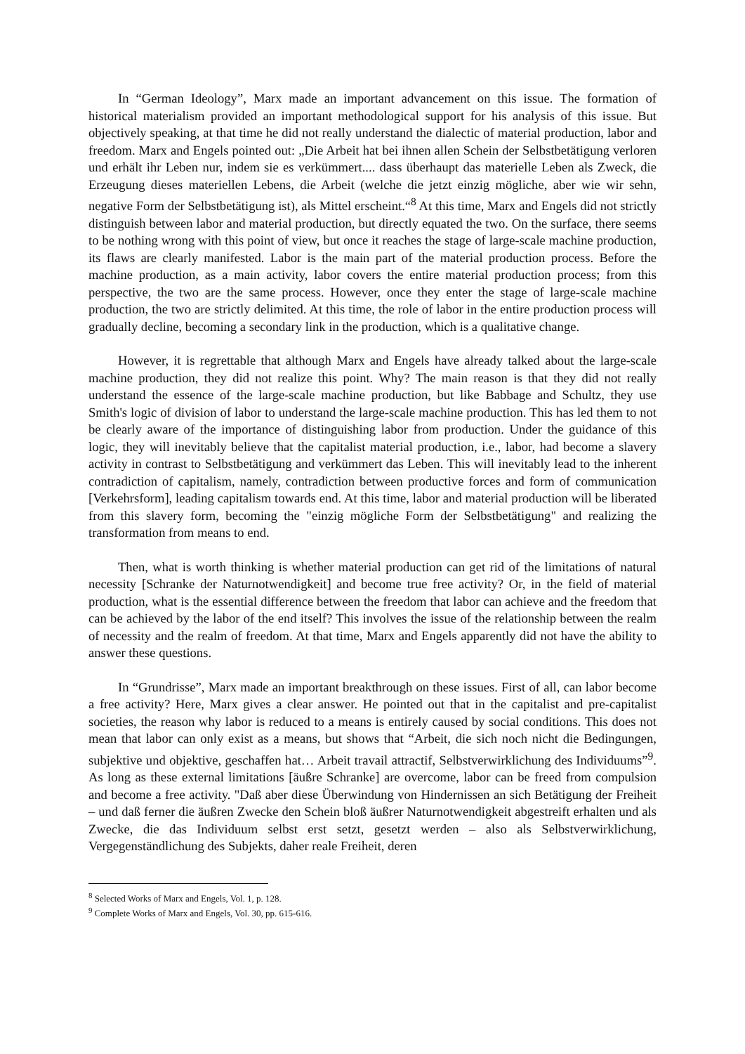In “German Ideology”, Marx made an important advancement on this issue. The formation of historical materialism provided an important methodological support for his analysis of this issue. But objectively speaking, at that time he did not really understand the dialectic of material production, labor and freedom. Marx and Engels pointed out: „Die Arbeit hat bei ihnen allen Schein der Selbstbetätigung verloren und erhält ihr Leben nur, indem sie es verkümmert.... dass überhaupt das materielle Leben als Zweck, die Erzeugung dieses materiellen Lebens, die Arbeit (welche die jetzt einzig mögliche, aber wie wir sehn, negative Form der Selbstbetätigung ist), als Mittel erscheint.“<sup>8</sup> At this time, Marx and Engels did not strictly distinguish between labor and material production, but directly equated the two. On the surface, there seems to be nothing wrong with this point of view, but once it reaches the stage of large-scale machine production, its flaws are clearly manifested. Labor is the main part of the material production process. Before the machine production, as a main activity, labor covers the entire material production process; from this perspective, the two are the same process. However, once they enter the stage of large-scale machine production, the two are strictly delimited. At this time, the role of labor in the entire production process will gradually decline, becoming a secondary link in the production, which is a qualitative change.
However, it is regrettable that although Marx and Engels have already talked about the large-scale machine production, they did not realize this point. Why? The main reason is that they did not really understand the essence of the large-scale machine production, but like Babbage and Schultz, they use Smith's logic of division of labor to understand the large-scale machine production. This has led them to not be clearly aware of the importance of distinguishing labor from production. Under the guidance of this logic, they will inevitably believe that the capitalist material production, i.e., labor, had become a slavery activity in contrast to Selbstbetätigung and verkümmert das Leben. This will inevitably lead to the inherent contradiction of capitalism, namely, contradiction between productive forces and form of communication [Verkehrsform], leading capitalism towards end. At this time, labor and material production will be liberated from this slavery form, becoming the "einzig mögliche Form der Selbstbetätigung" and realizing the transformation from means to end.
Then, what is worth thinking is whether material production can get rid of the limitations of natural necessity [Schranke der Naturnotwendigkeit] and become true free activity? Or, in the field of material production, what is the essential difference between the freedom that labor can achieve and the freedom that can be achieved by the labor of the end itself? This involves the issue of the relationship between the realm of necessity and the realm of freedom. At that time, Marx and Engels apparently did not have the ability to answer these questions.
In “Grundrisse”, Marx made an important breakthrough on these issues. First of all, can labor become a free activity? Here, Marx gives a clear answer. He pointed out that in the capitalist and pre-capitalist societies, the reason why labor is reduced to a means is entirely caused by social conditions. This does not mean that labor can only exist as a means, but shows that “Arbeit, die sich noch nicht die Bedingungen, subjektive und objektive, geschaffen hat… Arbeit travail attractif, Selbstverwirklichung des Individuums”<sup>9</sup>. As long as these external limitations [äußre Schranke] are overcome, labor can be freed from compulsion and become a free activity. "Daß aber diese Überwindung von Hindernissen an sich Betätigung der Freiheit – und daß ferner die äußren Zwecke den Schein bloß äußrer Naturnotwendigkeit abgestreift erhalten und als Zwecke, die das Individuum selbst erst setzt, gesetzt werden – also als Selbstverwirklichung, Vergegenständlichung des Subjekts, daher reale Freiheit, deren
<sup>8</sup> Selected Works of Marx and Engels, Vol. 1, p. 128.
<sup>9</sup> Complete Works of Marx and Engels, Vol. 30, pp. 615-616.